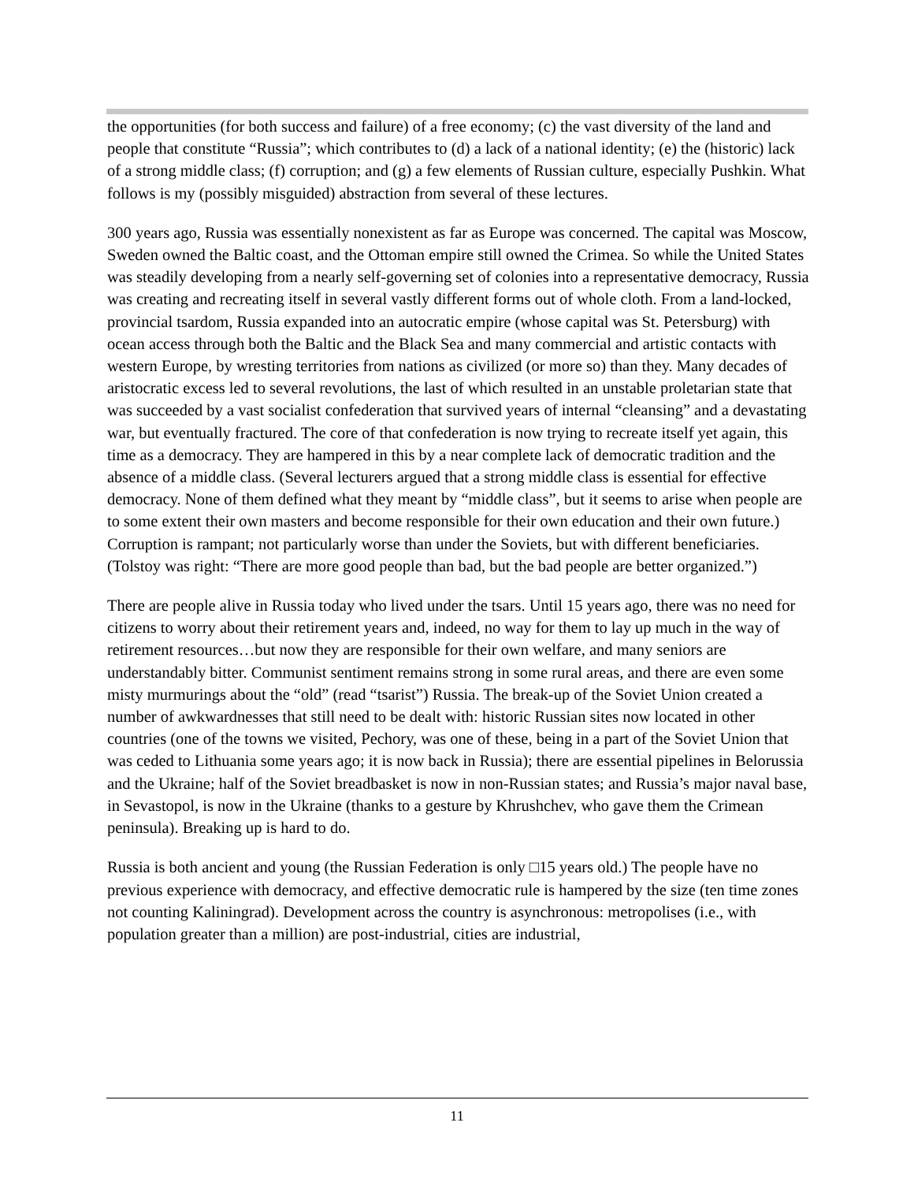the opportunities (for both success and failure) of a free economy; (c) the vast diversity of the land and people that constitute “Russia”; which contributes to (d) a lack of a national identity; (e) the (historic) lack of a strong middle class; (f) corruption; and (g) a few elements of Russian culture, especially Pushkin. What follows is my (possibly misguided) abstraction from several of these lectures.
300 years ago, Russia was essentially nonexistent as far as Europe was concerned. The capital was Moscow, Sweden owned the Baltic coast, and the Ottoman empire still owned the Crimea. So while the United States was steadily developing from a nearly self-governing set of colonies into a representative democracy, Russia was creating and recreating itself in several vastly different forms out of whole cloth. From a land-locked, provincial tsardom, Russia expanded into an autocratic empire (whose capital was St. Petersburg) with ocean access through both the Baltic and the Black Sea and many commercial and artistic contacts with western Europe, by wresting territories from nations as civilized (or more so) than they. Many decades of aristocratic excess led to several revolutions, the last of which resulted in an unstable proletarian state that was succeeded by a vast socialist confederation that survived years of internal “cleansing” and a devastating war, but eventually fractured. The core of that confederation is now trying to recreate itself yet again, this time as a democracy. They are hampered in this by a near complete lack of democratic tradition and the absence of a middle class. (Several lecturers argued that a strong middle class is essential for effective democracy. None of them defined what they meant by “middle class”, but it seems to arise when people are to some extent their own masters and become responsible for their own education and their own future.) Corruption is rampant; not particularly worse than under the Soviets, but with different beneficiaries. (Tolstoy was right: “There are more good people than bad, but the bad people are better organized.”)
There are people alive in Russia today who lived under the tsars. Until 15 years ago, there was no need for citizens to worry about their retirement years and, indeed, no way for them to lay up much in the way of retirement resources…but now they are responsible for their own welfare, and many seniors are understandably bitter. Communist sentiment remains strong in some rural areas, and there are even some misty murmurings about the “old” (read “tsarist”) Russia. The break-up of the Soviet Union created a number of awkwardnesses that still need to be dealt with: historic Russian sites now located in other countries (one of the towns we visited, Pechory, was one of these, being in a part of the Soviet Union that was ceded to Lithuania some years ago; it is now back in Russia); there are essential pipelines in Belorussia and the Ukraine; half of the Soviet breadbasket is now in non-Russian states; and Russia’s major naval base, in Sevastopol, is now in the Ukraine (thanks to a gesture by Khrushchev, who gave them the Crimean peninsula). Breaking up is hard to do.
Russia is both ancient and young (the Russian Federation is only □15 years old.) The people have no previous experience with democracy, and effective democratic rule is hampered by the size (ten time zones not counting Kaliningrad). Development across the country is asynchronous: metropolises (i.e., with population greater than a million) are post-industrial, cities are industrial,
11